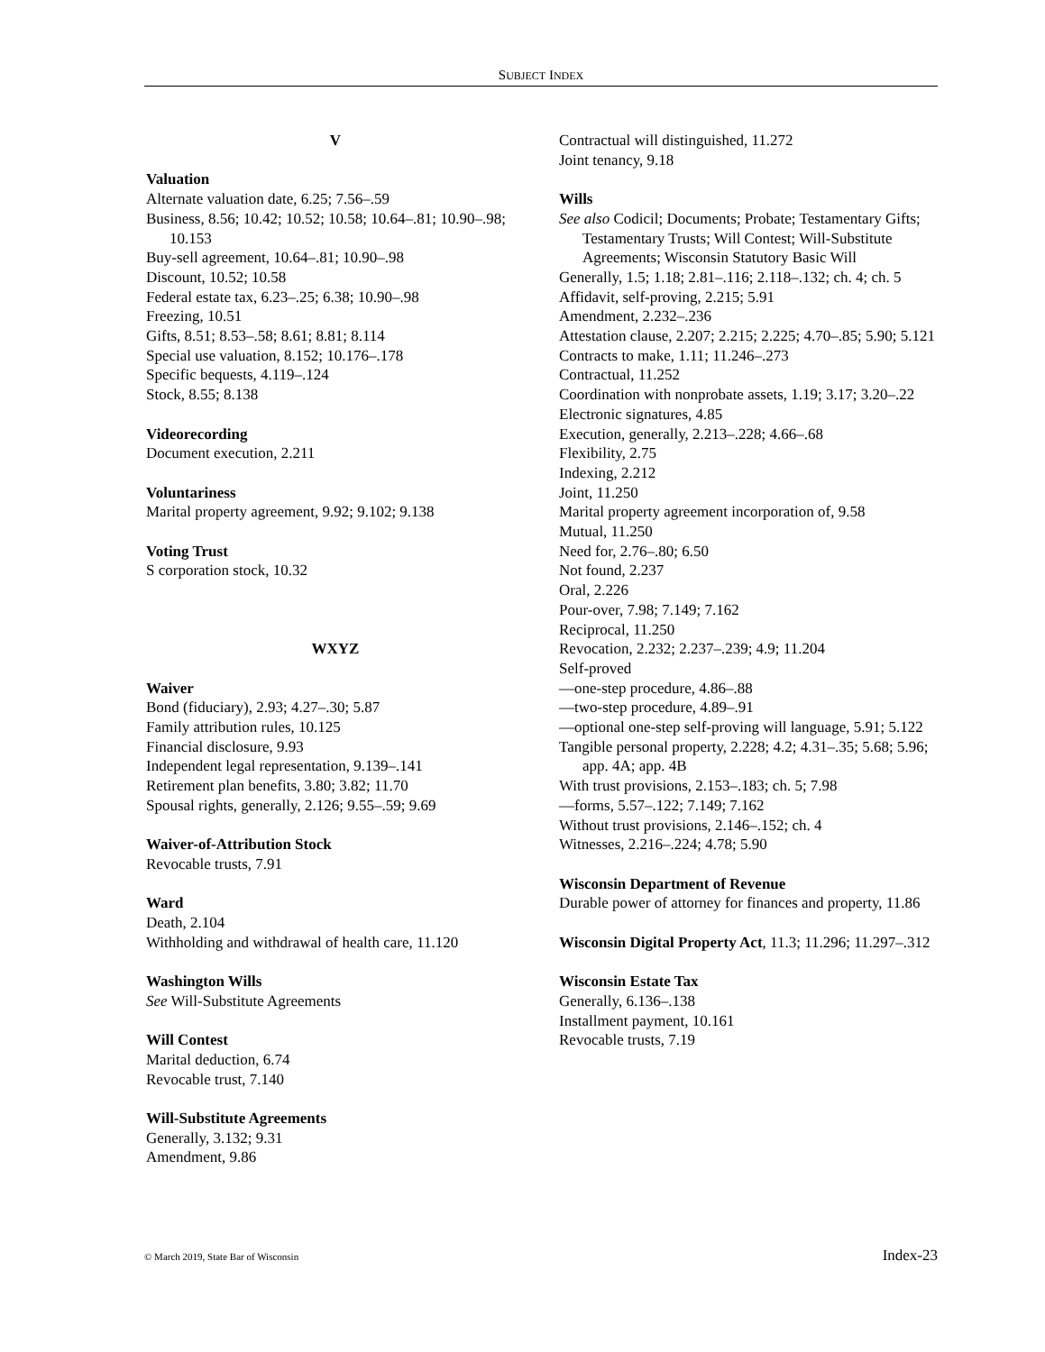SUBJECT INDEX
V
Valuation
Alternate valuation date, 6.25; 7.56–.59
Business, 8.56; 10.42; 10.52; 10.58; 10.64–.81; 10.90–.98; 10.153
Buy-sell agreement, 10.64–.81; 10.90–.98
Discount, 10.52; 10.58
Federal estate tax, 6.23–.25; 6.38; 10.90–.98
Freezing, 10.51
Gifts, 8.51; 8.53–.58; 8.61; 8.81; 8.114
Special use valuation, 8.152; 10.176–.178
Specific bequests, 4.119–.124
Stock, 8.55; 8.138
Videorecording
Document execution, 2.211
Voluntariness
Marital property agreement, 9.92; 9.102; 9.138
Voting Trust
S corporation stock, 10.32
WXYZ
Waiver
Bond (fiduciary), 2.93; 4.27–.30; 5.87
Family attribution rules, 10.125
Financial disclosure, 9.93
Independent legal representation, 9.139–.141
Retirement plan benefits, 3.80; 3.82; 11.70
Spousal rights, generally, 2.126; 9.55–.59; 9.69
Waiver-of-Attribution Stock
Revocable trusts, 7.91
Ward
Death, 2.104
Withholding and withdrawal of health care, 11.120
Washington Wills
See Will-Substitute Agreements
Will Contest
Marital deduction, 6.74
Revocable trust, 7.140
Will-Substitute Agreements
Generally, 3.132; 9.31
Amendment, 9.86
Contractual will distinguished, 11.272
Joint tenancy, 9.18
Wills
See also Codicil; Documents; Probate; Testamentary Gifts; Testamentary Trusts; Will Contest; Will-Substitute Agreements; Wisconsin Statutory Basic Will
Generally, 1.5; 1.18; 2.81–.116; 2.118–.132; ch. 4; ch. 5
Affidavit, self-proving, 2.215; 5.91
Amendment, 2.232–.236
Attestation clause, 2.207; 2.215; 2.225; 4.70–.85; 5.90; 5.121
Contracts to make, 1.11; 11.246–.273
Contractual, 11.252
Coordination with nonprobate assets, 1.19; 3.17; 3.20–.22
Electronic signatures, 4.85
Execution, generally, 2.213–.228; 4.66–.68
Flexibility, 2.75
Indexing, 2.212
Joint, 11.250
Marital property agreement incorporation of, 9.58
Mutual, 11.250
Need for, 2.76–.80; 6.50
Not found, 2.237
Oral, 2.226
Pour-over, 7.98; 7.149; 7.162
Reciprocal, 11.250
Revocation, 2.232; 2.237–.239; 4.9; 11.204
Self-proved
—one-step procedure, 4.86–.88
—two-step procedure, 4.89–.91
—optional one-step self-proving will language, 5.91; 5.122
Tangible personal property, 2.228; 4.2; 4.31–.35; 5.68; 5.96; app. 4A; app. 4B
With trust provisions, 2.153–.183; ch. 5; 7.98
—forms, 5.57–.122; 7.149; 7.162
Without trust provisions, 2.146–.152; ch. 4
Witnesses, 2.216–.224; 4.78; 5.90
Wisconsin Department of Revenue
Durable power of attorney for finances and property, 11.86
Wisconsin Digital Property Act, 11.3; 11.296; 11.297–.312
Wisconsin Estate Tax
Generally, 6.136–.138
Installment payment, 10.161
Revocable trusts, 7.19
© March 2019, State Bar of Wisconsin Index-23